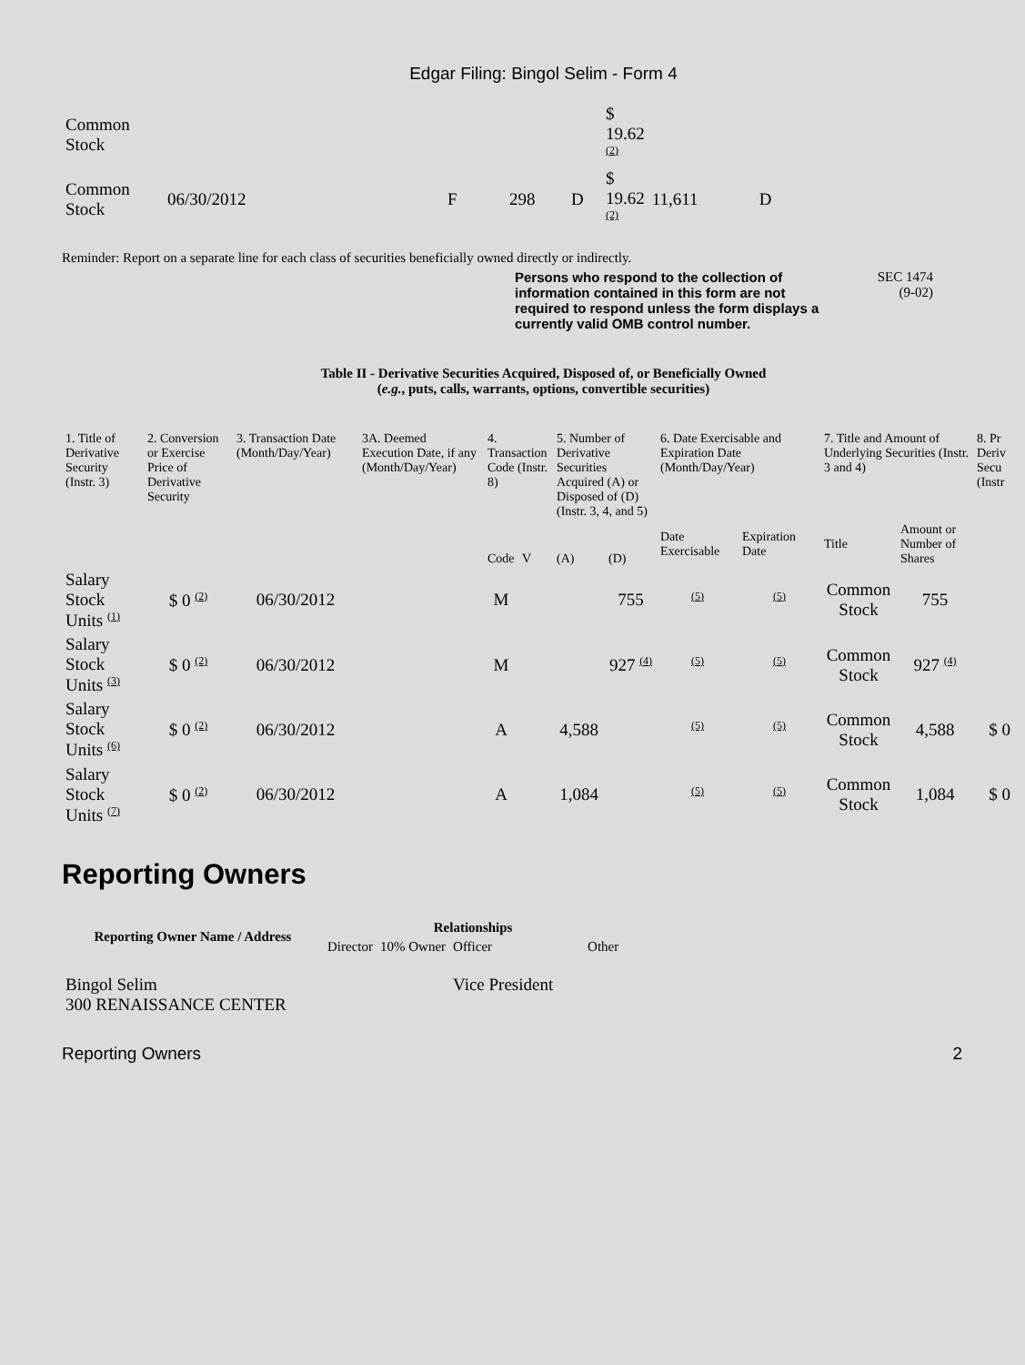Edgar Filing: Bingol Selim - Form 4
| Common Stock | | | | | $ 19.62 (2) | | |
| Common Stock | 06/30/2012 | F | 298 | D | $ 19.62 (2) | 11,611 | D |
Reminder: Report on a separate line for each class of securities beneficially owned directly or indirectly.
Persons who respond to the collection of information contained in this form are not required to respond unless the form displays a currently valid OMB control number.
SEC 1474
(9-02)
Table II - Derivative Securities Acquired, Disposed of, or Beneficially Owned
(e.g., puts, calls, warrants, options, convertible securities)
| 1. Title of Derivative Security (Instr. 3) | 2. Conversion or Exercise Price of Derivative Security | 3. Transaction Date (Month/Day/Year) | 3A. Deemed Execution Date, if any (Month/Day/Year) | 4. Transaction Code (Instr. 8) | | 5. Number of Derivative Securities Acquired (A) or Disposed of (D) (Instr. 3, 4, and 5) | | 6. Date Exercisable and Expiration Date (Month/Day/Year) | | 7. Title and Amount of Underlying Securities (Instr. 3 and 4) | | 8. Pr Deriv Secu (Instr |
| --- | --- | --- | --- | --- | --- | --- | --- | --- | --- | --- | --- | --- |
| | | | | Code | V | (A) | (D) | Date Exercisable | Expiration Date | Title | Amount or Number of Shares | |
| Salary Stock Units (1) | $ 0 (2) | 06/30/2012 | | M | | | 755 | (5) | (5) | Common Stock | 755 | |
| Salary Stock Units (3) | $ 0 (2) | 06/30/2012 | | M | | | 927 (4) | (5) | (5) | Common Stock | 927 (4) | |
| Salary Stock Units (6) | $ 0 (2) | 06/30/2012 | | A | | 4,588 | | (5) | (5) | Common Stock | 4,588 | $ 0 |
| Salary Stock Units (7) | $ 0 (2) | 06/30/2012 | | A | | 1,084 | | (5) | (5) | Common Stock | 1,084 | $ 0 |
Reporting Owners
| Reporting Owner Name / Address | Relationships | | | |
| --- | --- | --- | --- | --- |
| | Director | 10% Owner | Officer | Other |
| Bingol Selim 300 RENAISSANCE CENTER | | | Vice President | |
Reporting Owners 2